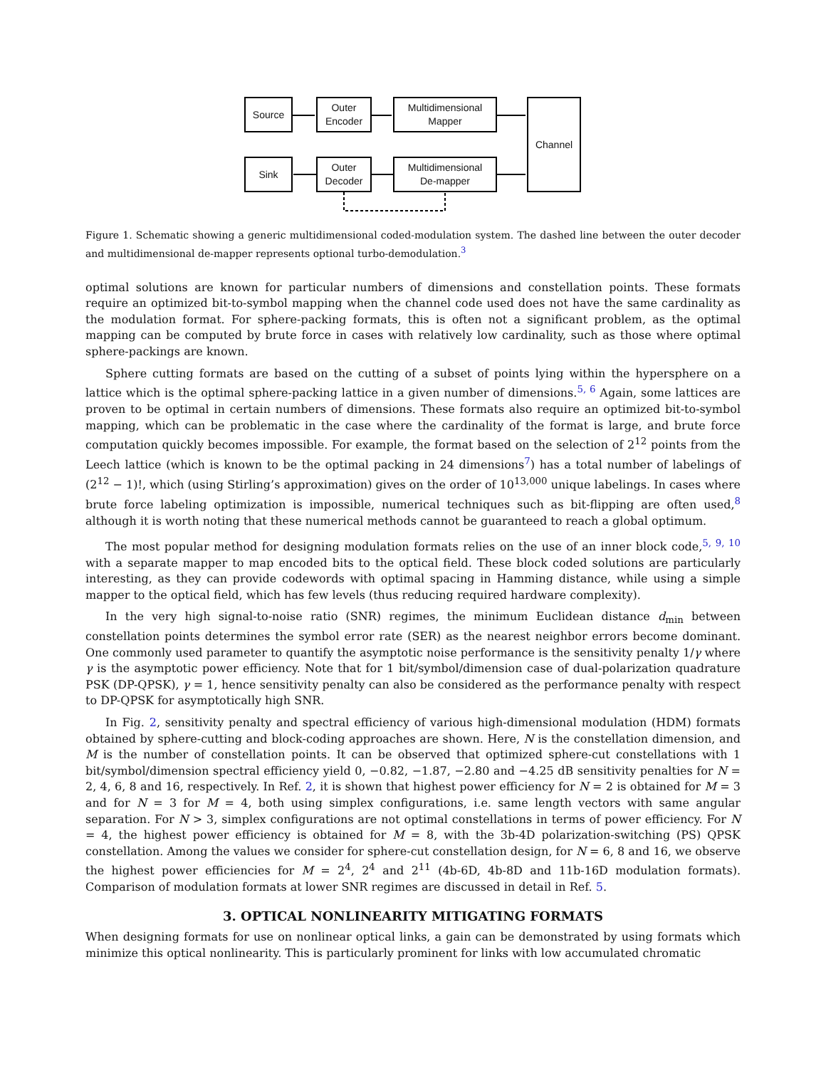Source
Outer
Encoder
Multidimensional
Mapper
Channel
Sink
Outer
Decoder
Multidimensional
De-mapper
Figure 1. Schematic showing a generic multidimensional coded-modulation system. The dashed line between the outer decoder and multidimensional de-mapper represents optional turbo-demodulation.<sup>3</sup>
optimal solutions are known for particular numbers of dimensions and constellation points. These formats require an optimized bit-to-symbol mapping when the channel code used does not have the same cardinality as the modulation format. For sphere-packing formats, this is often not a significant problem, as the optimal mapping can be computed by brute force in cases with relatively low cardinality, such as those where optimal sphere-packings are known.
Sphere cutting formats are based on the cutting of a subset of points lying within the hypersphere on a lattice which is the optimal sphere-packing lattice in a given number of dimensions.<sup>5, 6</sup> Again, some lattices are proven to be optimal in certain numbers of dimensions. These formats also require an optimized bit-to-symbol mapping, which can be problematic in the case where the cardinality of the format is large, and brute force computation quickly becomes impossible. For example, the format based on the selection of 2<sup>12</sup> points from the Leech lattice (which is known to be the optimal packing in 24 dimensions<sup>7</sup>) has a total number of labelings of (2<sup>12</sup> − 1)!, which (using Stirling’s approximation) gives on the order of 10<sup>13,000</sup> unique labelings. In cases where brute force labeling optimization is impossible, numerical techniques such as bit-flipping are often used,<sup>8</sup> although it is worth noting that these numerical methods cannot be guaranteed to reach a global optimum.
The most popular method for designing modulation formats relies on the use of an inner block code,<sup>5, 9, 10</sup> with a separate mapper to map encoded bits to the optical field. These block coded solutions are particularly interesting, as they can provide codewords with optimal spacing in Hamming distance, while using a simple mapper to the optical field, which has few levels (thus reducing required hardware complexity).
In the very high signal-to-noise ratio (SNR) regimes, the minimum Euclidean distance d<sub>min</sub> between constellation points determines the symbol error rate (SER) as the nearest neighbor errors become dominant. One commonly used parameter to quantify the asymptotic noise performance is the sensitivity penalty 1/γ where γ is the asymptotic power efficiency. Note that for 1 bit/symbol/dimension case of dual-polarization quadrature PSK (DP-QPSK), γ = 1, hence sensitivity penalty can also be considered as the performance penalty with respect to DP-QPSK for asymptotically high SNR.
In Fig. 2, sensitivity penalty and spectral efficiency of various high-dimensional modulation (HDM) formats obtained by sphere-cutting and block-coding approaches are shown. Here, N is the constellation dimension, and M is the number of constellation points. It can be observed that optimized sphere-cut constellations with 1 bit/symbol/dimension spectral efficiency yield 0, −0.82, −1.87, −2.80 and −4.25 dB sensitivity penalties for N = 2, 4, 6, 8 and 16, respectively. In Ref. 2, it is shown that highest power efficiency for N = 2 is obtained for M = 3 and for N = 3 for M = 4, both using simplex configurations, i.e. same length vectors with same angular separation. For N > 3, simplex configurations are not optimal constellations in terms of power efficiency. For N = 4, the highest power efficiency is obtained for M = 8, with the 3b-4D polarization-switching (PS) QPSK constellation. Among the values we consider for sphere-cut constellation design, for N = 6, 8 and 16, we observe the highest power efficiencies for M = 2<sup>4</sup>, 2<sup>4</sup> and 2<sup>11</sup> (4b-6D, 4b-8D and 11b-16D modulation formats). Comparison of modulation formats at lower SNR regimes are discussed in detail in Ref. 5.
3. OPTICAL NONLINEARITY MITIGATING FORMATS
When designing formats for use on nonlinear optical links, a gain can be demonstrated by using formats which minimize this optical nonlinearity. This is particularly prominent for links with low accumulated chromatic